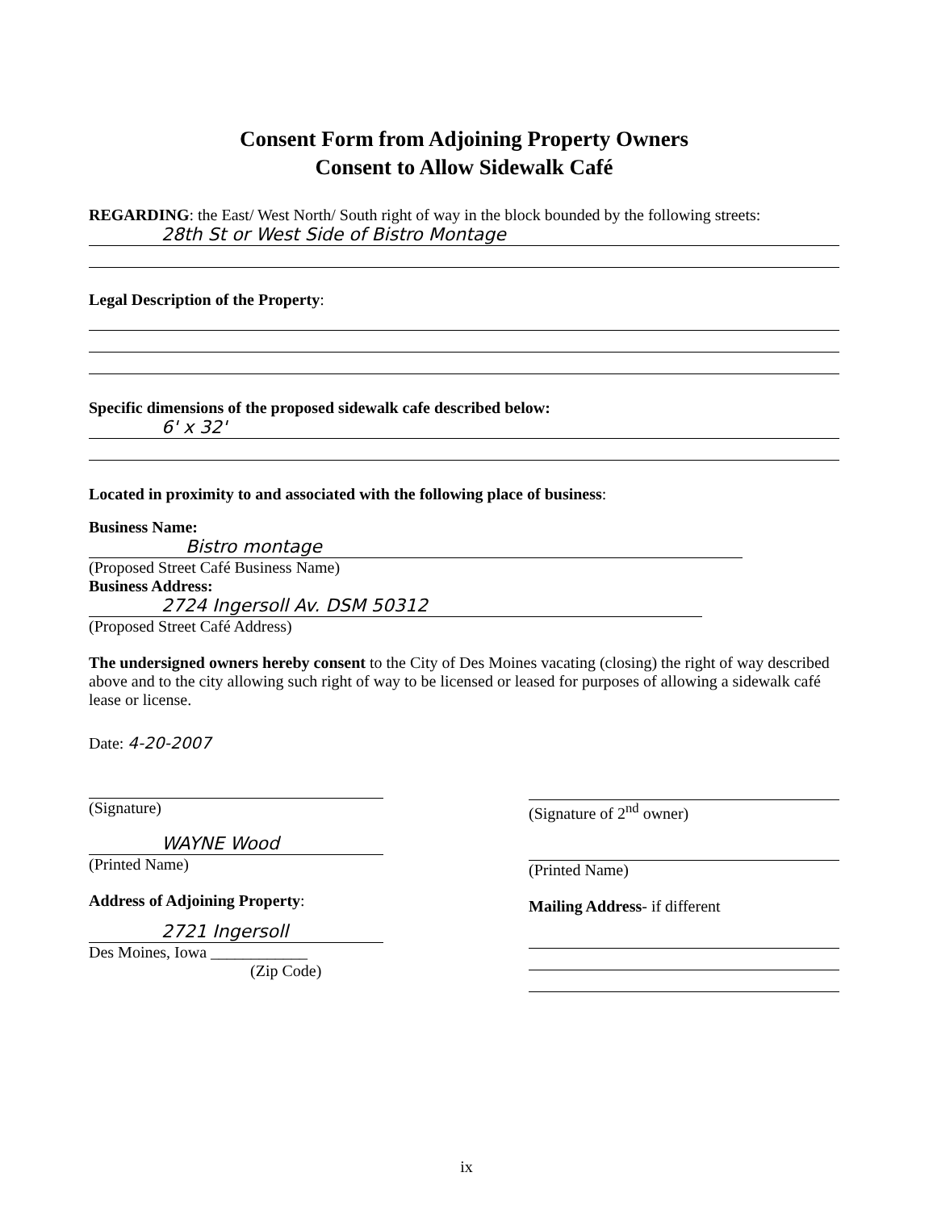Consent Form from Adjoining Property Owners
Consent to Allow Sidewalk Café
REGARDING: the East/ West North/ South right of way in the block bounded by the following streets:
28th St or West Side of Bistro Montage
Legal Description of the Property:
Specific dimensions of the proposed sidewalk cafe described below:
6' x 32'
Located in proximity to and associated with the following place of business:
Business Name:
Bistro montage
(Proposed Street Café Business Name)
Business Address:
2724 Ingersoll Av. DSM 50312
(Proposed Street Café Address)
The undersigned owners hereby consent to the City of Des Moines vacating (closing) the right of way described above and to the city allowing such right of way to be licensed or leased for purposes of allowing a sidewalk café lease or license.
Date: 4-20-2007
(Signature)
WAYNE Wood
(Printed Name)
Address of Adjoining Property:
2721 Ingersoll
Des Moines, Iowa ____________
(Zip Code)
(Signature of 2<sup>nd</sup> owner)
(Printed Name)
Mailing Address- if different
ix